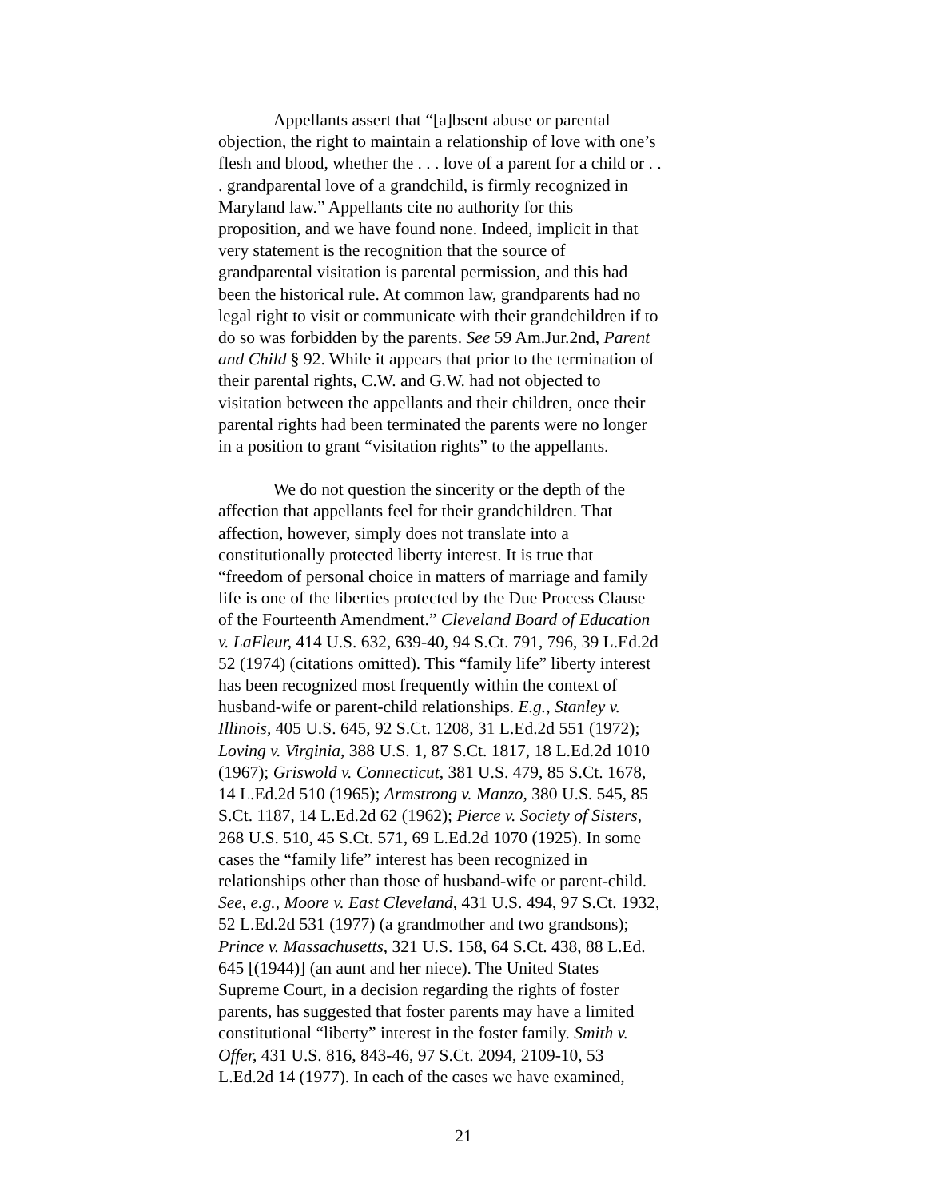Appellants assert that “[a]bsent abuse or parental objection, the right to maintain a relationship of love with one’s flesh and blood, whether the . . . love of a parent for a child or . . . grandparental love of a grandchild, is firmly recognized in Maryland law.” Appellants cite no authority for this proposition, and we have found none. Indeed, implicit in that very statement is the recognition that the source of grandparental visitation is parental permission, and this had been the historical rule. At common law, grandparents had no legal right to visit or communicate with their grandchildren if to do so was forbidden by the parents. See 59 Am.Jur.2nd, Parent and Child § 92. While it appears that prior to the termination of their parental rights, C.W. and G.W. had not objected to visitation between the appellants and their children, once their parental rights had been terminated the parents were no longer in a position to grant “visitation rights” to the appellants.
We do not question the sincerity or the depth of the affection that appellants feel for their grandchildren. That affection, however, simply does not translate into a constitutionally protected liberty interest. It is true that “freedom of personal choice in matters of marriage and family life is one of the liberties protected by the Due Process Clause of the Fourteenth Amendment.” Cleveland Board of Education v. LaFleur, 414 U.S. 632, 639-40, 94 S.Ct. 791, 796, 39 L.Ed.2d 52 (1974) (citations omitted). This “family life” liberty interest has been recognized most frequently within the context of husband-wife or parent-child relationships. E.g., Stanley v. Illinois, 405 U.S. 645, 92 S.Ct. 1208, 31 L.Ed.2d 551 (1972); Loving v. Virginia, 388 U.S. 1, 87 S.Ct. 1817, 18 L.Ed.2d 1010 (1967); Griswold v. Connecticut, 381 U.S. 479, 85 S.Ct. 1678, 14 L.Ed.2d 510 (1965); Armstrong v. Manzo, 380 U.S. 545, 85 S.Ct. 1187, 14 L.Ed.2d 62 (1962); Pierce v. Society of Sisters, 268 U.S. 510, 45 S.Ct. 571, 69 L.Ed.2d 1070 (1925). In some cases the “family life” interest has been recognized in relationships other than those of husband-wife or parent-child. See, e.g., Moore v. East Cleveland, 431 U.S. 494, 97 S.Ct. 1932, 52 L.Ed.2d 531 (1977) (a grandmother and two grandsons); Prince v. Massachusetts, 321 U.S. 158, 64 S.Ct. 438, 88 L.Ed. 645 [(1944)] (an aunt and her niece). The United States Supreme Court, in a decision regarding the rights of foster parents, has suggested that foster parents may have a limited constitutional “liberty” interest in the foster family. Smith v. Offer, 431 U.S. 816, 843-46, 97 S.Ct. 2094, 2109-10, 53 L.Ed.2d 14 (1977). In each of the cases we have examined,
21